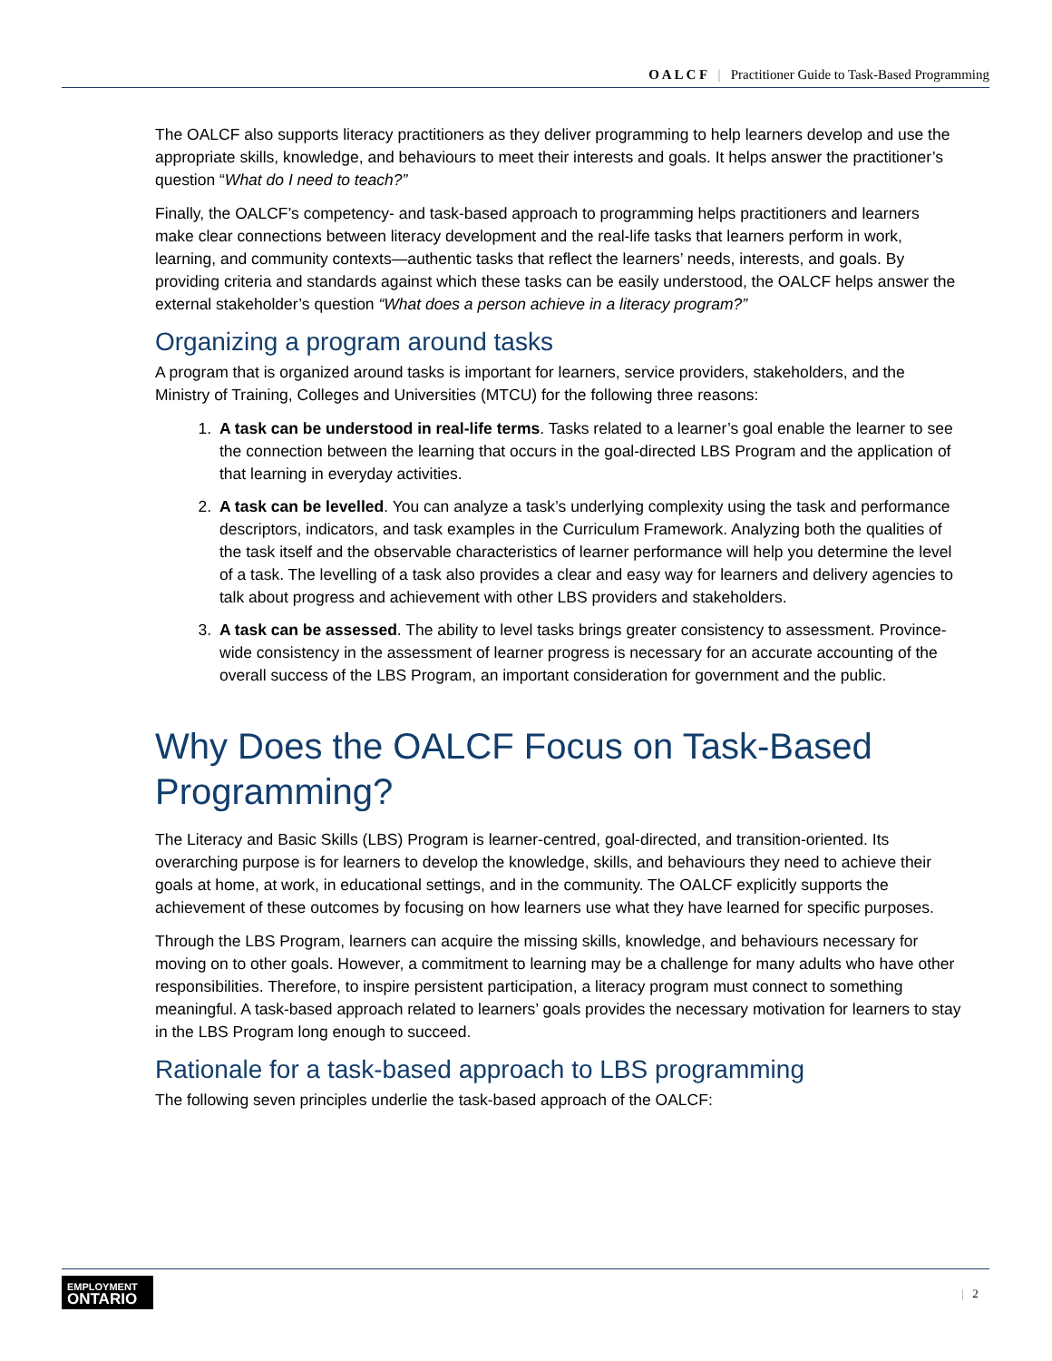O A L C F | Practitioner Guide to Task-Based Programming
The OALCF also supports literacy practitioners as they deliver programming to help learners develop and use the appropriate skills, knowledge, and behaviours to meet their interests and goals. It helps answer the practitioner’s question “What do I need to teach?”
Finally, the OALCF’s competency- and task-based approach to programming helps practitioners and learners make clear connections between literacy development and the real-life tasks that learners perform in work, learning, and community contexts—authentic tasks that reflect the learners’ needs, interests, and goals. By providing criteria and standards against which these tasks can be easily understood, the OALCF helps answer the external stakeholder’s question “What does a person achieve in a literacy program?”
Organizing a program around tasks
A program that is organized around tasks is important for learners, service providers, stakeholders, and the Ministry of Training, Colleges and Universities (MTCU) for the following three reasons:
1. A task can be understood in real-life terms. Tasks related to a learner’s goal enable the learner to see the connection between the learning that occurs in the goal-directed LBS Program and the application of that learning in everyday activities.
2. A task can be levelled. You can analyze a task’s underlying complexity using the task and performance descriptors, indicators, and task examples in the Curriculum Framework. Analyzing both the qualities of the task itself and the observable characteristics of learner performance will help you determine the level of a task. The levelling of a task also provides a clear and easy way for learners and delivery agencies to talk about progress and achievement with other LBS providers and stakeholders.
3. A task can be assessed. The ability to level tasks brings greater consistency to assessment. Province-wide consistency in the assessment of learner progress is necessary for an accurate accounting of the overall success of the LBS Program, an important consideration for government and the public.
Why Does the OALCF Focus on Task-Based Programming?
The Literacy and Basic Skills (LBS) Program is learner-centred, goal-directed, and transition-oriented. Its overarching purpose is for learners to develop the knowledge, skills, and behaviours they need to achieve their goals at home, at work, in educational settings, and in the community. The OALCF explicitly supports the achievement of these outcomes by focusing on how learners use what they have learned for specific purposes.
Through the LBS Program, learners can acquire the missing skills, knowledge, and behaviours necessary for moving on to other goals. However, a commitment to learning may be a challenge for many adults who have other responsibilities. Therefore, to inspire persistent participation, a literacy program must connect to something meaningful. A task-based approach related to learners’ goals provides the necessary motivation for learners to stay in the LBS Program long enough to succeed.
Rationale for a task-based approach to LBS programming
The following seven principles underlie the task-based approach of the OALCF:
EMPLOYMENT
ONTARIO
| 2